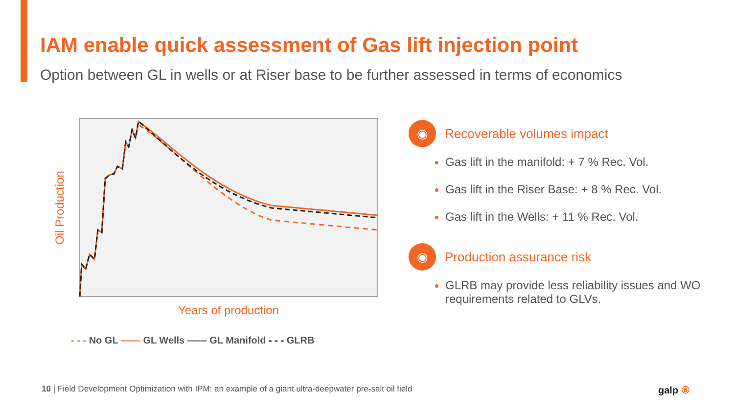IAM enable quick assessment of Gas lift injection point
Option between GL in wells or at Riser base to be further assessed in terms of economics
Oil Production
Years of production
- - - No GL —— GL Wells —— GL Manifold - - - GLRB
◉
Recoverable volumes impact
Gas lift in the manifold: + 7 % Rec. Vol.
Gas lift in the Riser Base: + 8 % Rec. Vol.
Gas lift in the Wells: + 11 % Rec. Vol.
◉
Production assurance risk
GLRB may provide less reliability issues and WO requirements related to GLVs.
10 | Field Development Optimization with IPM: an example of a giant ultra-deepwater pre-salt oil field
galp ⑥